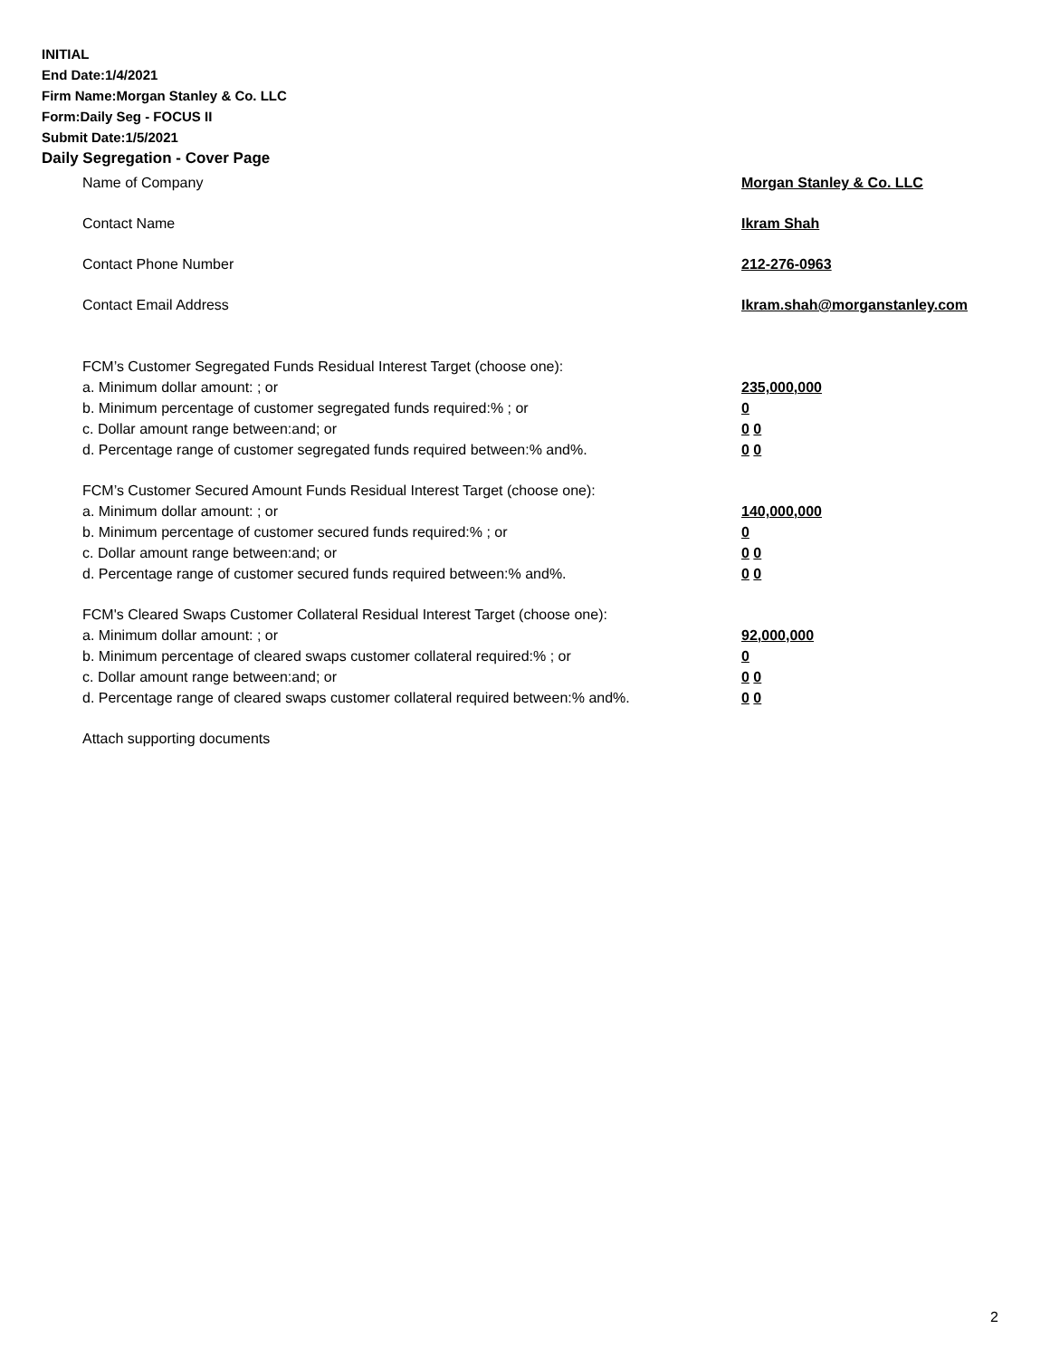INITIAL
End Date:1/4/2021
Firm Name:Morgan Stanley & Co. LLC
Form:Daily Seg - FOCUS II
Submit Date:1/5/2021
Daily Segregation - Cover Page
Name of Company Morgan Stanley & Co. LLC
Contact Name Ikram Shah
Contact Phone Number 212-276-0963
Contact Email Address Ikram.shah@morganstanley.com
FCM’s Customer Segregated Funds Residual Interest Target (choose one):
a. Minimum dollar amount: ; or 235,000,000
b. Minimum percentage of customer segregated funds required:% ; or 0
c. Dollar amount range between:and; or 0 0
d. Percentage range of customer segregated funds required between:% and%. 0 0
FCM’s Customer Secured Amount Funds Residual Interest Target (choose one):
a. Minimum dollar amount: ; or 140,000,000
b. Minimum percentage of customer secured funds required:% ; or 0
c. Dollar amount range between:and; or 0 0
d. Percentage range of customer secured funds required between:% and%. 0 0
FCM's Cleared Swaps Customer Collateral Residual Interest Target (choose one):
a. Minimum dollar amount: ; or 92,000,000
b. Minimum percentage of cleared swaps customer collateral required:% ; or 0
c. Dollar amount range between:and; or 0 0
d. Percentage range of cleared swaps customer collateral required between:% and%.
0 0
Attach supporting documents
2